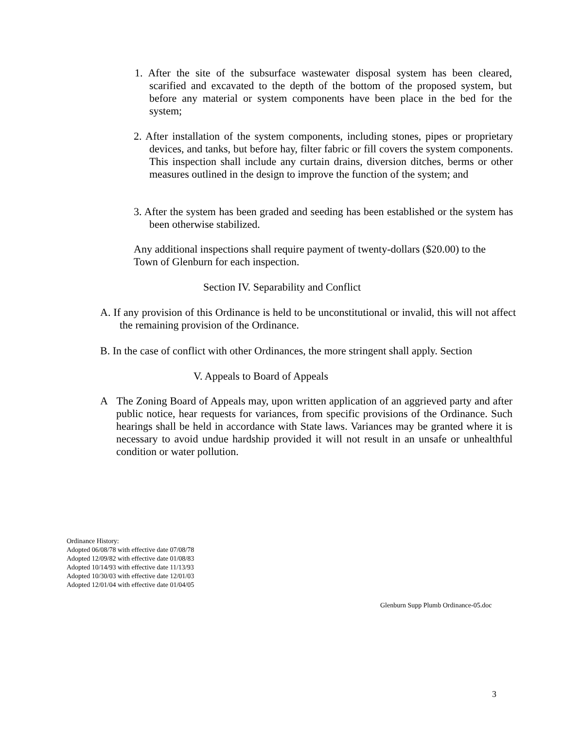1. After the site of the subsurface wastewater disposal system has been cleared, scarified and excavated to the depth of the bottom of the proposed system, but before any material or system components have been place in the bed for the system;
2. After installation of the system components, including stones, pipes or proprietary devices, and tanks, but before hay, filter fabric or fill covers the system components. This inspection shall include any curtain drains, diversion ditches, berms or other measures outlined in the design to improve the function of the system; and
3. After the system has been graded and seeding has been established or the system has been otherwise stabilized.
Any additional inspections shall require payment of twenty-dollars ($20.00) to the Town of Glenburn for each inspection.
Section IV. Separability and Conflict
A. If any provision of this Ordinance is held to be unconstitutional or invalid, this will not affect the remaining provision of the Ordinance.
B. In the case of conflict with other Ordinances, the more stringent shall apply. Section
V. Appeals to Board of Appeals
A The Zoning Board of Appeals may, upon written application of an aggrieved party and after public notice, hear requests for variances, from specific provisions of the Ordinance. Such hearings shall be held in accordance with State laws. Variances may be granted where it is necessary to avoid undue hardship provided it will not result in an unsafe or unhealthful condition or water pollution.
Ordinance History:
Adopted 06/08/78 with effective date 07/08/78
Adopted 12/09/82 with effective date 01/08/83
Adopted 10/14/93 with effective date 11/13/93
Adopted 10/30/03 with effective date 12/01/03
Adopted 12/01/04 with effective date 01/04/05
Glenburn Supp Plumb Ordinance-05.doc
3